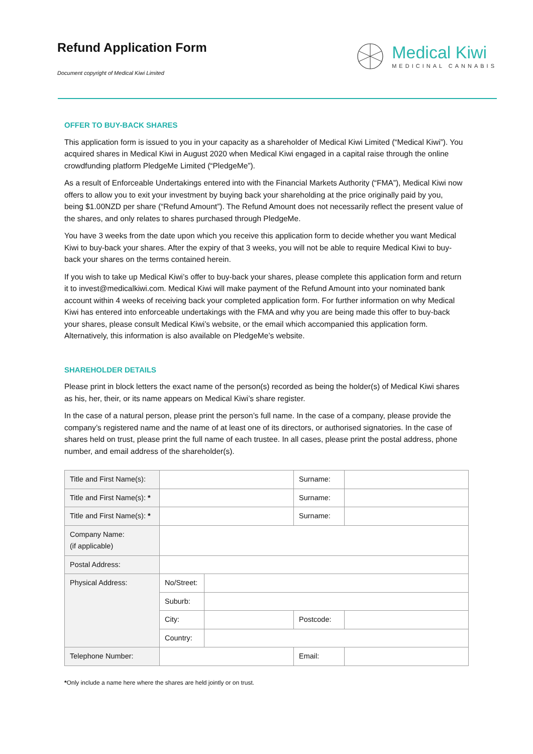Refund Application Form
Document copyright of Medical Kiwi Limited
Medical Kiwi
MEDICINAL CANNABIS
OFFER TO BUY-BACK SHARES
This application form is issued to you in your capacity as a shareholder of Medical Kiwi Limited (“Medical Kiwi”). You acquired shares in Medical Kiwi in August 2020 when Medical Kiwi engaged in a capital raise through the online crowdfunding platform PledgeMe Limited (“PledgeMe”).
As a result of Enforceable Undertakings entered into with the Financial Markets Authority (“FMA”), Medical Kiwi now offers to allow you to exit your investment by buying back your shareholding at the price originally paid by you, being $1.00NZD per share (“Refund Amount”). The Refund Amount does not necessarily reflect the present value of the shares, and only relates to shares purchased through PledgeMe.
You have 3 weeks from the date upon which you receive this application form to decide whether you want Medical Kiwi to buy-back your shares. After the expiry of that 3 weeks, you will not be able to require Medical Kiwi to buy-back your shares on the terms contained herein.
If you wish to take up Medical Kiwi’s offer to buy-back your shares, please complete this application form and return it to invest@medicalkiwi.com. Medical Kiwi will make payment of the Refund Amount into your nominated bank account within 4 weeks of receiving back your completed application form. For further information on why Medical Kiwi has entered into enforceable undertakings with the FMA and why you are being made this offer to buy-back your shares, please consult Medical Kiwi’s website, or the email which accompanied this application form. Alternatively, this information is also available on PledgeMe’s website.
SHAREHOLDER DETAILS
Please print in block letters the exact name of the person(s) recorded as being the holder(s) of Medical Kiwi shares as his, her, their, or its name appears on Medical Kiwi’s share register.
In the case of a natural person, please print the person’s full name. In the case of a company, please provide the company’s registered name and the name of at least one of its directors, or authorised signatories. In the case of shares held on trust, please print the full name of each trustee. In all cases, please print the postal address, phone number, and email address of the shareholder(s).
| Title and First Name(s): | | | Surname: | |
| Title and First Name(s): * | | | Surname: | |
| Title and First Name(s): * | | | Surname: | |
| Company Name: (if applicable) | | | | |
| Postal Address: | | | | |
| Physical Address: | No/Street: | | | |
| | Suburb: | | | |
| | City: | | Postcode: | |
| | Country: | | | |
| Telephone Number: | | | Email: | |
*Only include a name here where the shares are held jointly or on trust.